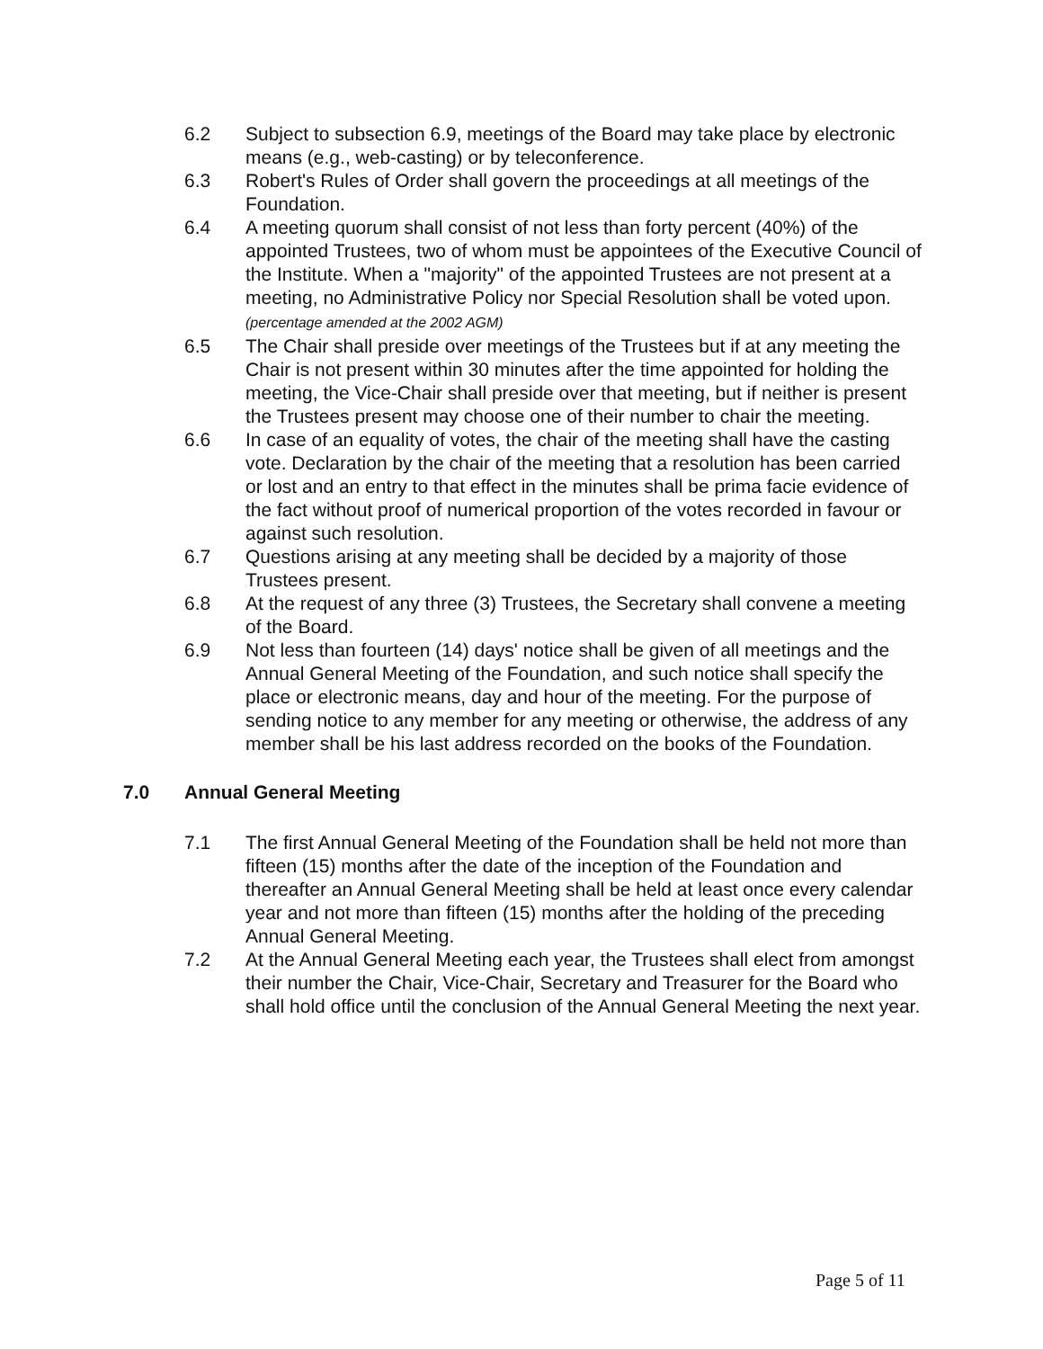6.2 Subject to subsection 6.9, meetings of the Board may take place by electronic means (e.g., web-casting) or by teleconference.
6.3 Robert's Rules of Order shall govern the proceedings at all meetings of the Foundation.
6.4 A meeting quorum shall consist of not less than forty percent (40%) of the appointed Trustees, two of whom must be appointees of the Executive Council of the Institute. When a "majority" of the appointed Trustees are not present at a meeting, no Administrative Policy nor Special Resolution shall be voted upon. (percentage amended at the 2002 AGM)
6.5 The Chair shall preside over meetings of the Trustees but if at any meeting the Chair is not present within 30 minutes after the time appointed for holding the meeting, the Vice-Chair shall preside over that meeting, but if neither is present the Trustees present may choose one of their number to chair the meeting.
6.6 In case of an equality of votes, the chair of the meeting shall have the casting vote. Declaration by the chair of the meeting that a resolution has been carried or lost and an entry to that effect in the minutes shall be prima facie evidence of the fact without proof of numerical proportion of the votes recorded in favour or against such resolution.
6.7 Questions arising at any meeting shall be decided by a majority of those Trustees present.
6.8 At the request of any three (3) Trustees, the Secretary shall convene a meeting of the Board.
6.9 Not less than fourteen (14) days' notice shall be given of all meetings and the Annual General Meeting of the Foundation, and such notice shall specify the place or electronic means, day and hour of the meeting. For the purpose of sending notice to any member for any meeting or otherwise, the address of any member shall be his last address recorded on the books of the Foundation.
7.0 Annual General Meeting
7.1 The first Annual General Meeting of the Foundation shall be held not more than fifteen (15) months after the date of the inception of the Foundation and thereafter an Annual General Meeting shall be held at least once every calendar year and not more than fifteen (15) months after the holding of the preceding Annual General Meeting.
7.2 At the Annual General Meeting each year, the Trustees shall elect from amongst their number the Chair, Vice-Chair, Secretary and Treasurer for the Board who shall hold office until the conclusion of the Annual General Meeting the next year.
Page 5 of 11